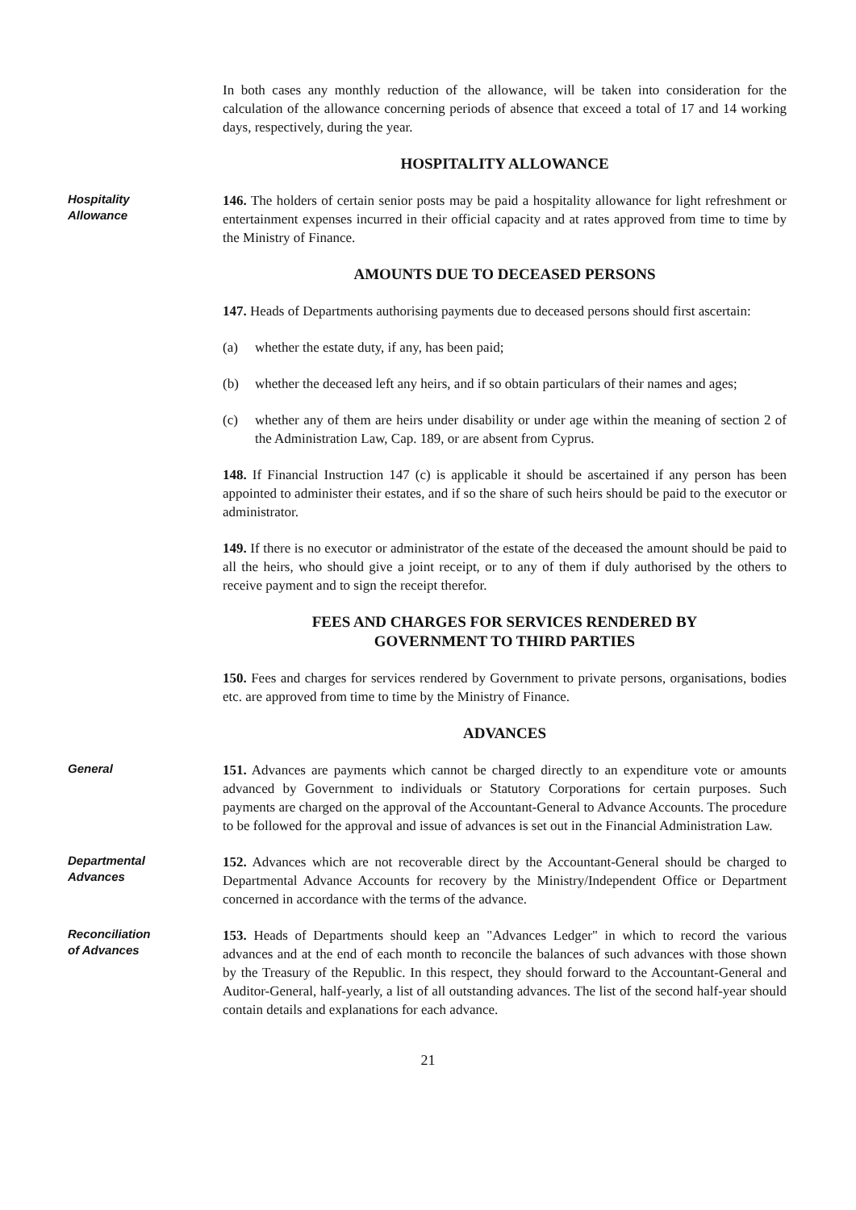In both cases any monthly reduction of the allowance, will be taken into consideration for the calculation of the allowance concerning periods of absence that exceed a total of 17 and 14 working days, respectively, during the year.
HOSPITALITY ALLOWANCE
Hospitality
Allowance
146. The holders of certain senior posts may be paid a hospitality allowance for light refreshment or entertainment expenses incurred in their official capacity and at rates approved from time to time by the Ministry of Finance.
AMOUNTS DUE TO DECEASED PERSONS
147. Heads of Departments authorising payments due to deceased persons should first ascertain:
(a) whether the estate duty, if any, has been paid;
(b) whether the deceased left any heirs, and if so obtain particulars of their names and ages;
(c) whether any of them are heirs under disability or under age within the meaning of section 2 of the Administration Law, Cap. 189, or are absent from Cyprus.
148. If Financial Instruction 147 (c) is applicable it should be ascertained if any person has been appointed to administer their estates, and if so the share of such heirs should be paid to the executor or administrator.
149. If there is no executor or administrator of the estate of the deceased the amount should be paid to all the heirs, who should give a joint receipt, or to any of them if duly authorised by the others to receive payment and to sign the receipt therefor.
FEES AND CHARGES FOR SERVICES RENDERED BY
GOVERNMENT TO THIRD PARTIES
150. Fees and charges for services rendered by Government to private persons, organisations, bodies etc. are approved from time to time by the Ministry of Finance.
ADVANCES
General
151. Advances are payments which cannot be charged directly to an expenditure vote or amounts advanced by Government to individuals or Statutory Corporations for certain purposes. Such payments are charged on the approval of the Accountant-General to Advance Accounts. The procedure to be followed for the approval and issue of advances is set out in the Financial Administration Law.
Departmental
Advances
152. Advances which are not recoverable direct by the Accountant-General should be charged to Departmental Advance Accounts for recovery by the Ministry/Independent Office or Department concerned in accordance with the terms of the advance.
Reconciliation
of Advances
153. Heads of Departments should keep an "Advances Ledger" in which to record the various advances and at the end of each month to reconcile the balances of such advances with those shown by the Treasury of the Republic. In this respect, they should forward to the Accountant-General and Auditor-General, half-yearly, a list of all outstanding advances. The list of the second half-year should contain details and explanations for each advance.
21